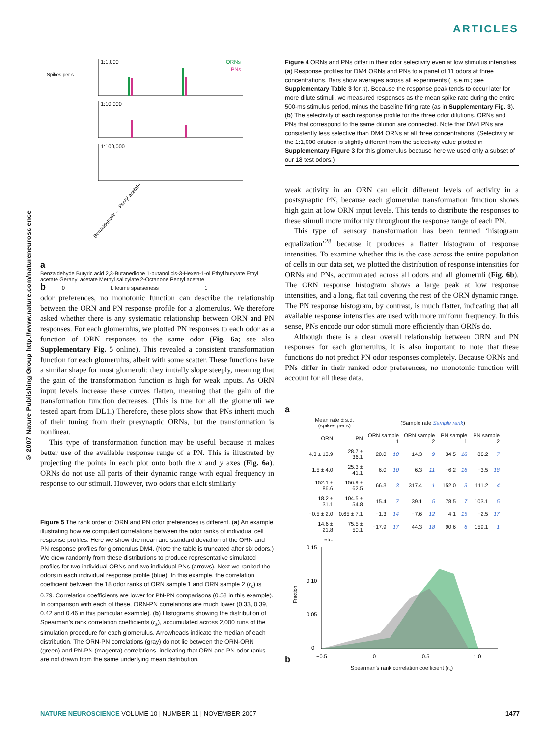ARTICLES
© 2007 Nature Publishing Group http://www.nature.com/natureneuroscience
a
Spikes per s
ORNs
PNs
1:1,000
1:10,000
1:100,000
Benzaldehyde … Pentyl acetate
Benzaldehyde Butyric acid 2,3-Butanedione 1-butanol cis-3-Hexen-1-ol Ethyl butyrate Ethyl acetate Geranyl acetate Methyl salicylate 2-Octanone Pentyl acetate
b 0 Lifetime sparseness 1
odor preferences, no monotonic function can describe the relationship between the ORN and PN response profile for a glomerulus. We therefore asked whether there is any systematic relationship between ORN and PN responses. For each glomerulus, we plotted PN responses to each odor as a function of ORN responses to the same odor (Fig. 6a; see also Supplementary Fig. 5 online). This revealed a consistent transformation function for each glomerulus, albeit with some scatter. These functions have a similar shape for most glomeruli: they initially slope steeply, meaning that the gain of the transformation function is high for weak inputs. As ORN input levels increase these curves flatten, meaning that the gain of the transformation function decreases. (This is true for all the glomeruli we tested apart from DL1.) Therefore, these plots show that PNs inherit much of their tuning from their presynaptic ORNs, but the transformation is nonlinear.
This type of transformation function may be useful because it makes better use of the available response range of a PN. This is illustrated by projecting the points in each plot onto both the x and y axes (Fig. 6a). ORNs do not use all parts of their dynamic range with equal frequency in response to our stimuli. However, two odors that elicit similarly
Figure 5 The rank order of ORN and PN odor preferences is different. (a) An example illustrating how we computed correlations between the odor ranks of individual cell response profiles. Here we show the mean and standard deviation of the ORN and PN response profiles for glomerulus DM4. (Note the table is truncated after six odors.) We drew randomly from these distributions to produce representative simulated profiles for two individual ORNs and two individual PNs (arrows). Next we ranked the odors in each individual response profile (blue). In this example, the correlation coefficient between the 18 odor ranks of ORN sample 1 and ORN sample 2 (r<sub>s</sub>) is 0.79. Correlation coefficients are lower for PN-PN comparisons (0.58 in this example). In comparison with each of these, ORN-PN correlations are much lower (0.33, 0.39, 0.42 and 0.46 in this particular example). (b) Histograms showing the distribution of Spearman’s rank correlation coefficients (r<sub>s</sub>), accumulated across 2,000 runs of the simulation procedure for each glomerulus. Arrowheads indicate the median of each distribution. The ORN-PN correlations (gray) do not lie between the ORN-ORN (green) and PN-PN (magenta) correlations, indicating that ORN and PN odor ranks are not drawn from the same underlying mean distribution.
Figure 4 ORNs and PNs differ in their odor selectivity even at low stimulus intensities. (a) Response profiles for DM4 ORNs and PNs to a panel of 11 odors at three concentrations. Bars show averages across all experiments (±s.e.m.; see Supplementary Table 3 for n). Because the response peak tends to occur later for more dilute stimuli, we measured responses as the mean spike rate during the entire 500-ms stimulus period, minus the baseline firing rate (as in Supplementary Fig. 3). (b) The selectivity of each response profile for the three odor dilutions. ORNs and PNs that correspond to the same dilution are connected. Note that DM4 PNs are consistently less selective than DM4 ORNs at all three concentrations. (Selectivity at the 1:1,000 dilution is slightly different from the selectivity value plotted in Supplementary Figure 3 for this glomerulus because here we used only a subset of our 18 test odors.)
weak activity in an ORN can elicit different levels of activity in a postsynaptic PN, because each glomerular transformation function shows high gain at low ORN input levels. This tends to distribute the responses to these stimuli more uniformly throughout the response range of each PN.
This type of sensory transformation has been termed ‘histogram equalization’<sup>28</sup> because it produces a flatter histogram of response intensities. To examine whether this is the case across the entire population of cells in our data set, we plotted the distribution of response intensities for ORNs and PNs, accumulated across all odors and all glomeruli (Fig. 6b). The ORN response histogram shows a large peak at low response intensities, and a long, flat tail covering the rest of the ORN dynamic range. The PN response histogram, by contrast, is much flatter, indicating that all available response intensities are used with more uniform frequency. In this sense, PNs encode our odor stimuli more efficiently than ORNs do.
Although there is a clear overall relationship between ORN and PN responses for each glomerulus, it is also important to note that these functions do not predict PN odor responses completely. Because ORNs and PNs differ in their ranked odor preferences, no monotonic function will account for all these data.
a
| Mean rate ± s.d. (spikes per s) | | (Sample rate Sample rank ) | | | | | | | |
| --- | --- | --- | --- | --- | --- | --- | --- | --- | --- |
| ORN | PN | ORN sample 1 | | ORN sample 2 | | PN sample 1 | | PN sample 2 | |
| 4.3 ± 13.9 | 28.7 ± 36.1 | −20.0 | 18 | 14.3 | 9 | −34.5 | 18 | 86.2 | 7 |
| 1.5 ± 4.0 | 25.3 ± 41.1 | 6.0 | 10 | 6.3 | 11 | −6.2 | 16 | −3.5 | 18 |
| 152.1 ± 86.6 | 156.9 ± 62.5 | 66.3 | 3 | 317.4 | 1 | 152.0 | 3 | 111.2 | 4 |
| 18.2 ± 31.1 | 104.5 ± 54.8 | 15.4 | 7 | 39.1 | 5 | 78.5 | 7 | 103.1 | 5 |
| −0.5 ± 2.0 | 0.65 ± 7.1 | −1.3 | 14 | −7.6 | 12 | 4.1 | 15 | −2.5 | 17 |
| 14.6 ± 21.8 | 75.5 ± 50.1 | −17.9 | 17 | 44.3 | 18 | 90.6 | 6 | 159.1 | 1 |
| etc. | | | | | | | | | |
b
Fraction
0.15
0.10
0.05
0
−0.5
0
0.5
1.0
Spearman’s rank correlation coefficient (r<sub>s</sub>)
NATURE NEUROSCIENCE VOLUME 10 | NUMBER 11 | NOVEMBER 2007 1477